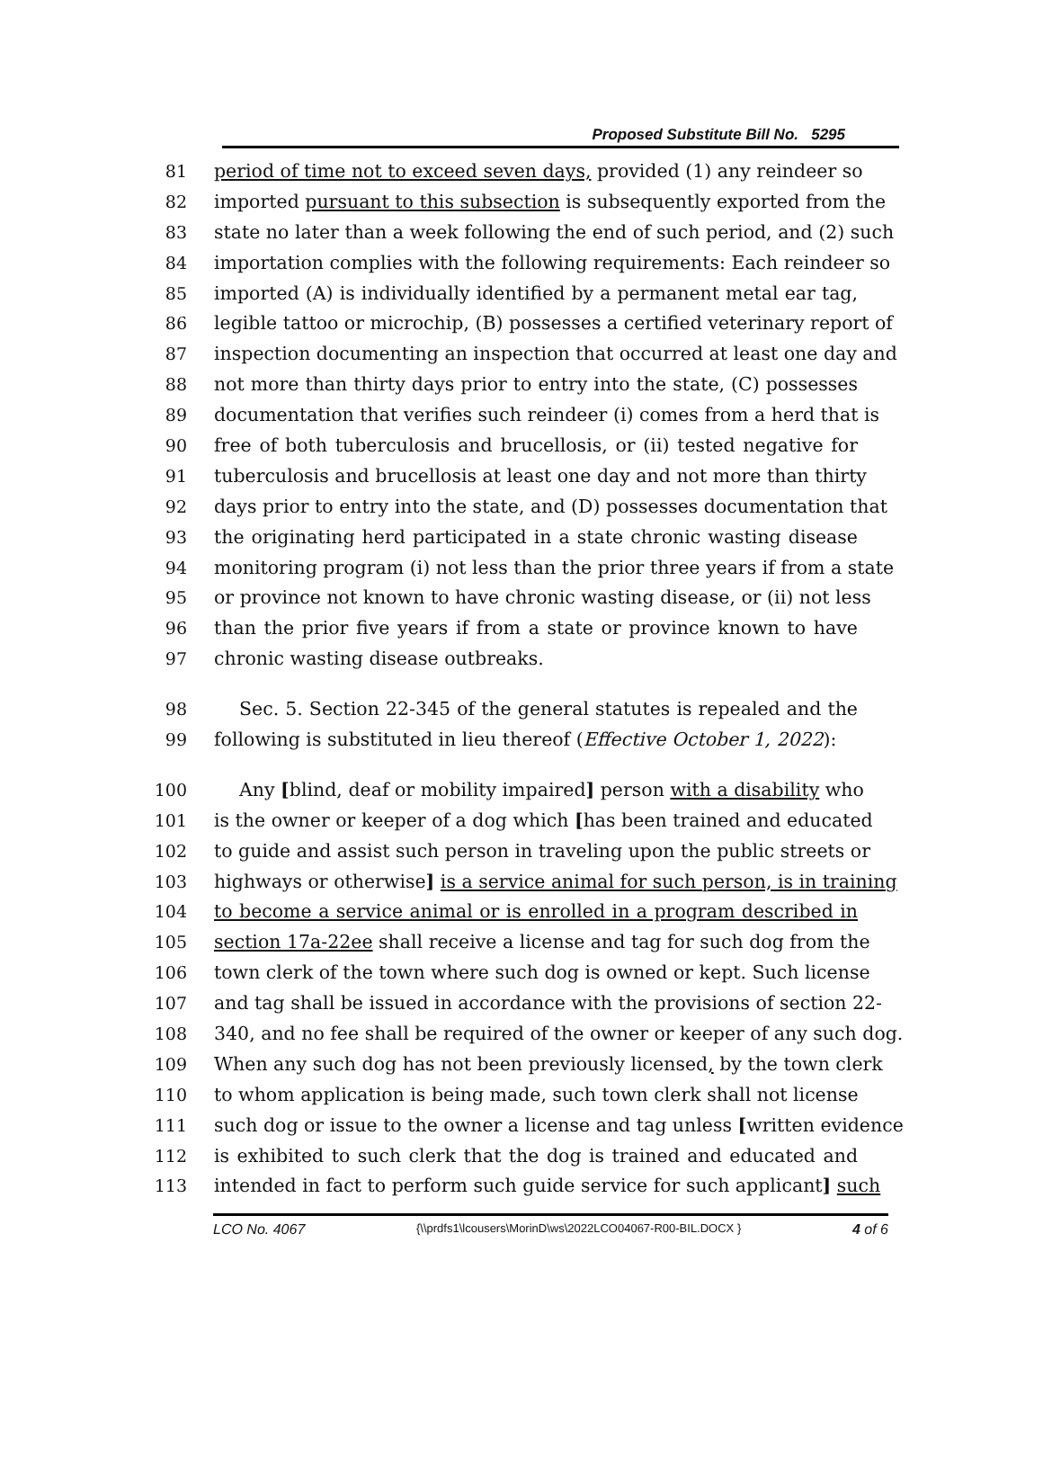Proposed Substitute Bill No. 5295
81 period of time not to exceed seven days, provided (1) any reindeer so
82 imported pursuant to this subsection is subsequently exported from the
83 state no later than a week following the end of such period, and (2) such
84 importation complies with the following requirements: Each reindeer so
85 imported (A) is individually identified by a permanent metal ear tag,
86 legible tattoo or microchip, (B) possesses a certified veterinary report of
87 inspection documenting an inspection that occurred at least one day and
88 not more than thirty days prior to entry into the state, (C) possesses
89 documentation that verifies such reindeer (i) comes from a herd that is
90 free of both tuberculosis and brucellosis, or (ii) tested negative for
91 tuberculosis and brucellosis at least one day and not more than thirty
92 days prior to entry into the state, and (D) possesses documentation that
93 the originating herd participated in a state chronic wasting disease
94 monitoring program (i) not less than the prior three years if from a state
95 or province not known to have chronic wasting disease, or (ii) not less
96 than the prior five years if from a state or province known to have
97 chronic wasting disease outbreaks.
98 Sec. 5. Section 22-345 of the general statutes is repealed and the
99 following is substituted in lieu thereof (Effective October 1, 2022):
100 Any [blind, deaf or mobility impaired] person with a disability who
101 is the owner or keeper of a dog which [has been trained and educated
102 to guide and assist such person in traveling upon the public streets or
103 highways or otherwise] is a service animal for such person, is in training
104 to become a service animal or is enrolled in a program described in
105 section 17a-22ee shall receive a license and tag for such dog from the
106 town clerk of the town where such dog is owned or kept. Such license
107 and tag shall be issued in accordance with the provisions of section 22-
108 340, and no fee shall be required of the owner or keeper of any such dog.
109 When any such dog has not been previously licensed, by the town clerk
110 to whom application is being made, such town clerk shall not license
111 such dog or issue to the owner a license and tag unless [written evidence
112 is exhibited to such clerk that the dog is trained and educated and
113 intended in fact to perform such guide service for such applicant] such
LCO No. 4067 {\\prdfs1\lcousers\MorinD\ws\2022LCO04067-R00-BIL.DOCX } 4 of 6